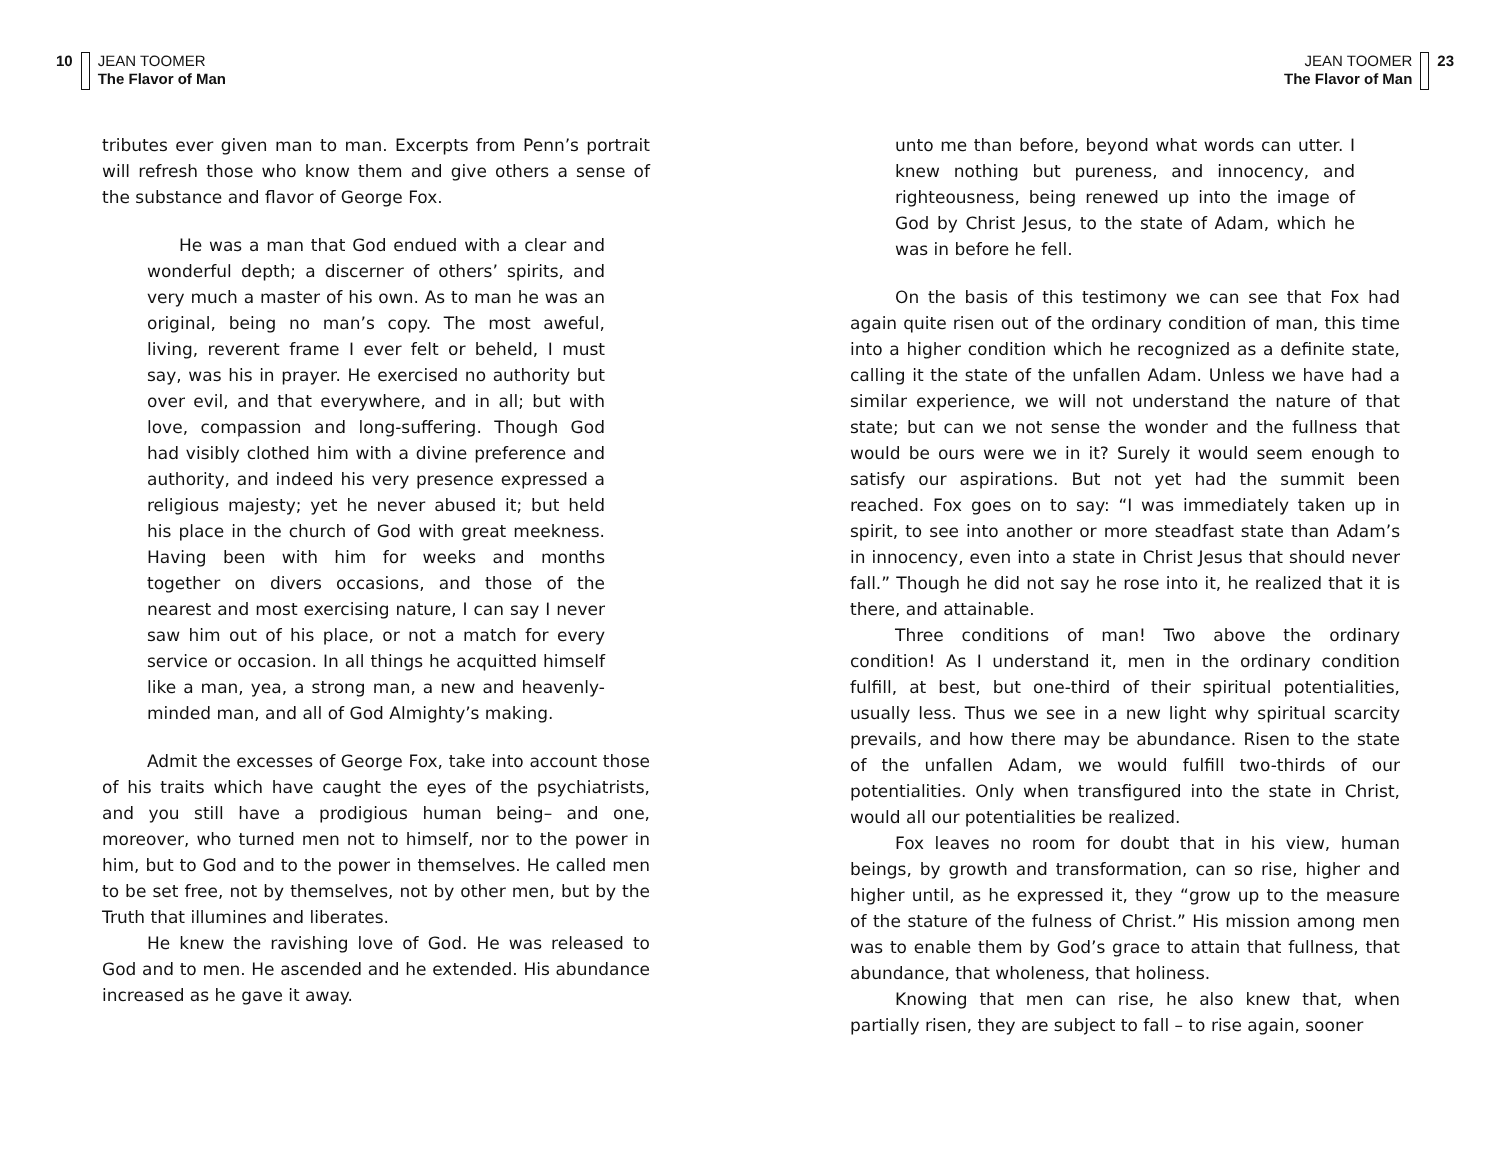10 JEAN TOOMER
The Flavor of Man
tributes ever given man to man. Excerpts from Penn’s portrait will refresh those who know them and give others a sense of the substance and flavor of George Fox.
He was a man that God endued with a clear and wonderful depth; a discerner of others’ spirits, and very much a master of his own. As to man he was an original, being no man’s copy. The most aweful, living, reverent frame I ever felt or beheld, I must say, was his in prayer. He exercised no authority but over evil, and that everywhere, and in all; but with love, compassion and long-suffering. Though God had visibly clothed him with a divine preference and authority, and indeed his very presence expressed a religious majesty; yet he never abused it; but held his place in the church of God with great meekness. Having been with him for weeks and months together on divers occasions, and those of the nearest and most exercising nature, I can say I never saw him out of his place, or not a match for every service or occasion. In all things he acquitted himself like a man, yea, a strong man, a new and heavenly-minded man, and all of God Almighty’s making.
Admit the excesses of George Fox, take into account those of his traits which have caught the eyes of the psychiatrists, and you still have a prodigious human being– and one, moreover, who turned men not to himself, nor to the power in him, but to God and to the power in themselves. He called men to be set free, not by themselves, not by other men, but by the Truth that illumines and liberates.
He knew the ravishing love of God. He was released to God and to men. He ascended and he extended. His abundance increased as he gave it away.
JEAN TOOMER
The Flavor of Man 23
unto me than before, beyond what words can utter. I knew nothing but pureness, and innocency, and righteousness, being renewed up into the image of God by Christ Jesus, to the state of Adam, which he was in before he fell.
On the basis of this testimony we can see that Fox had again quite risen out of the ordinary condition of man, this time into a higher condition which he recognized as a definite state, calling it the state of the unfallen Adam. Unless we have had a similar experience, we will not understand the nature of that state; but can we not sense the wonder and the fullness that would be ours were we in it? Surely it would seem enough to satisfy our aspirations. But not yet had the summit been reached. Fox goes on to say: “I was immediately taken up in spirit, to see into another or more steadfast state than Adam’s in innocency, even into a state in Christ Jesus that should never fall.” Though he did not say he rose into it, he realized that it is there, and attainable.
Three conditions of man! Two above the ordinary condition! As I understand it, men in the ordinary condition fulfill, at best, but one-third of their spiritual potentialities, usually less. Thus we see in a new light why spiritual scarcity prevails, and how there may be abundance. Risen to the state of the unfallen Adam, we would fulfill two-thirds of our potentialities. Only when transfigured into the state in Christ, would all our potentialities be realized.
Fox leaves no room for doubt that in his view, human beings, by growth and transformation, can so rise, higher and higher until, as he expressed it, they “grow up to the measure of the stature of the fulness of Christ.” His mission among men was to enable them by God’s grace to attain that fullness, that abundance, that wholeness, that holiness.
Knowing that men can rise, he also knew that, when partially risen, they are subject to fall – to rise again, sooner